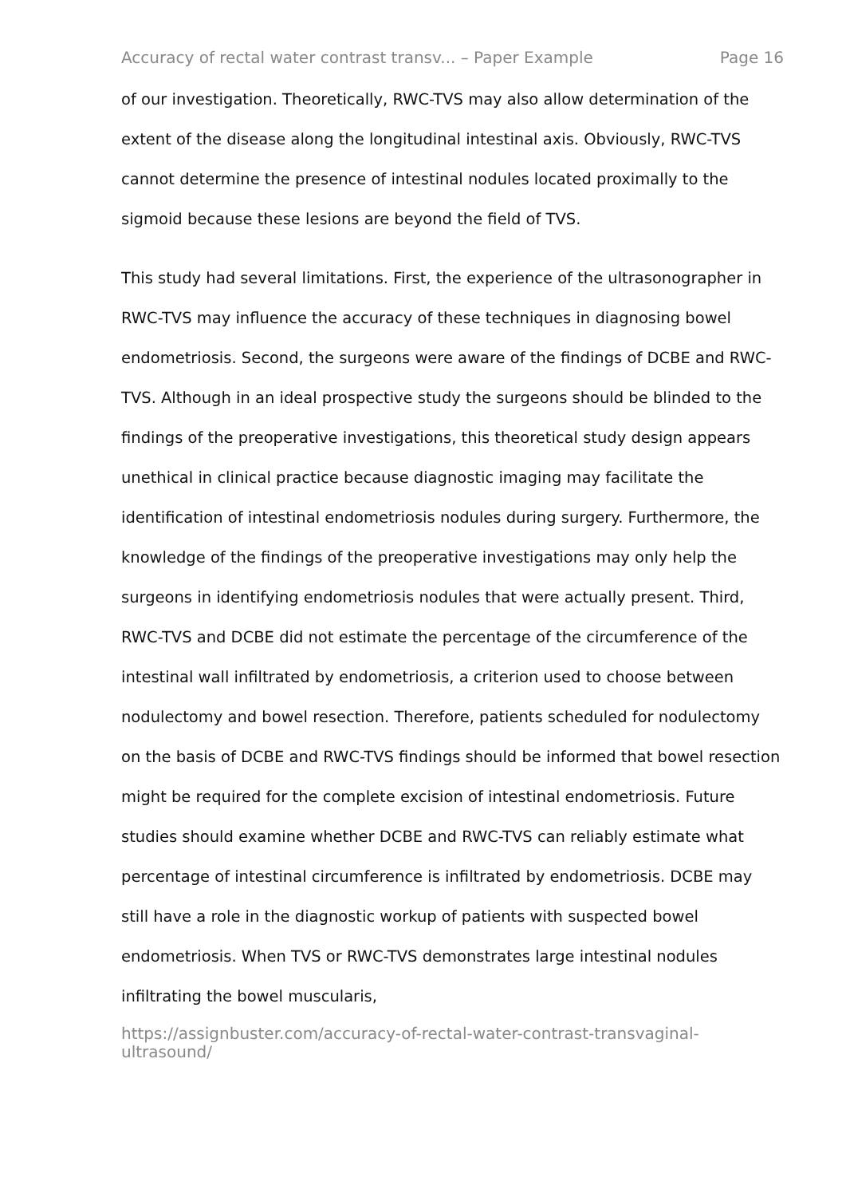Accuracy of rectal water contrast transv... – Paper Example Page 16
of our investigation. Theoretically, RWC-TVS may also allow determination of the extent of the disease along the longitudinal intestinal axis. Obviously, RWC-TVS cannot determine the presence of intestinal nodules located proximally to the sigmoid because these lesions are beyond the field of TVS.
This study had several limitations. First, the experience of the ultrasonographer in RWC-TVS may influence the accuracy of these techniques in diagnosing bowel endometriosis. Second, the surgeons were aware of the findings of DCBE and RWC-TVS. Although in an ideal prospective study the surgeons should be blinded to the findings of the preoperative investigations, this theoretical study design appears unethical in clinical practice because diagnostic imaging may facilitate the identification of intestinal endometriosis nodules during surgery. Furthermore, the knowledge of the findings of the preoperative investigations may only help the surgeons in identifying endometriosis nodules that were actually present. Third, RWC-TVS and DCBE did not estimate the percentage of the circumference of the intestinal wall infiltrated by endometriosis, a criterion used to choose between nodulectomy and bowel resection. Therefore, patients scheduled for nodulectomy on the basis of DCBE and RWC-TVS findings should be informed that bowel resection might be required for the complete excision of intestinal endometriosis. Future studies should examine whether DCBE and RWC-TVS can reliably estimate what percentage of intestinal circumference is infiltrated by endometriosis. DCBE may still have a role in the diagnostic workup of patients with suspected bowel endometriosis. When TVS or RWC-TVS demonstrates large intestinal nodules infiltrating the bowel muscularis,
https://assignbuster.com/accuracy-of-rectal-water-contrast-transvaginal-ultrasound/